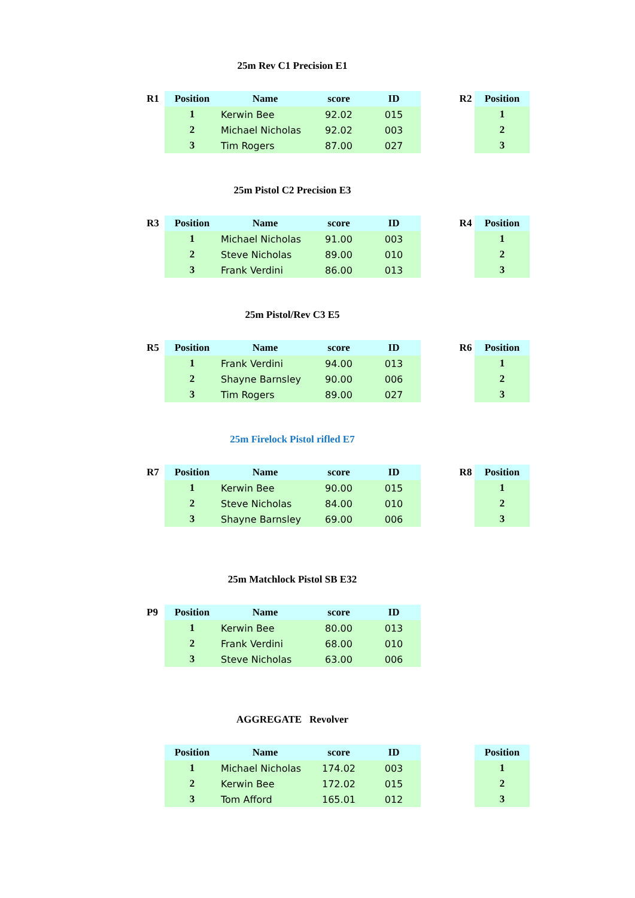25m Rev C1 Precision E1
| R1 | Position | Name | score | ID | | R2 | Position |
| | 1 | Kerwin Bee | 92.02 | 015 | | | 1 |
| | 2 | Michael Nicholas | 92.02 | 003 | | | 2 |
| | 3 | Tim Rogers | 87.00 | 027 | | | 3 |
25m Pistol C2 Precision E3
| R3 | Position | Name | score | ID | | R4 | Position |
| | 1 | Michael Nicholas | 91.00 | 003 | | | 1 |
| | 2 | Steve Nicholas | 89.00 | 010 | | | 2 |
| | 3 | Frank Verdini | 86.00 | 013 | | | 3 |
25m Pistol/Rev C3 E5
| R5 | Position | Name | score | ID | | R6 | Position |
| | 1 | Frank Verdini | 94.00 | 013 | | | 1 |
| | 2 | Shayne Barnsley | 90.00 | 006 | | | 2 |
| | 3 | Tim Rogers | 89.00 | 027 | | | 3 |
25m Firelock Pistol rifled E7
| R7 | Position | Name | score | ID | | R8 | Position |
| | 1 | Kerwin Bee | 90.00 | 015 | | | 1 |
| | 2 | Steve Nicholas | 84.00 | 010 | | | 2 |
| | 3 | Shayne Barnsley | 69.00 | 006 | | | 3 |
25m Matchlock Pistol SB E32
| P9 | Position | Name | score | ID |
| --- | --- | --- | --- | --- |
| | 1 | Kerwin Bee | 80.00 | 013 |
| | 2 | Frank Verdini | 68.00 | 010 |
| | 3 | Steve Nicholas | 63.00 | 006 |
AGGREGATE Revolver
| | Position | Name | score | ID | | | Position |
| | 1 | Michael Nicholas | 174.02 | 003 | | | 1 |
| | 2 | Kerwin Bee | 172.02 | 015 | | | 2 |
| | 3 | Tom Afford | 165.01 | 012 | | | 3 |